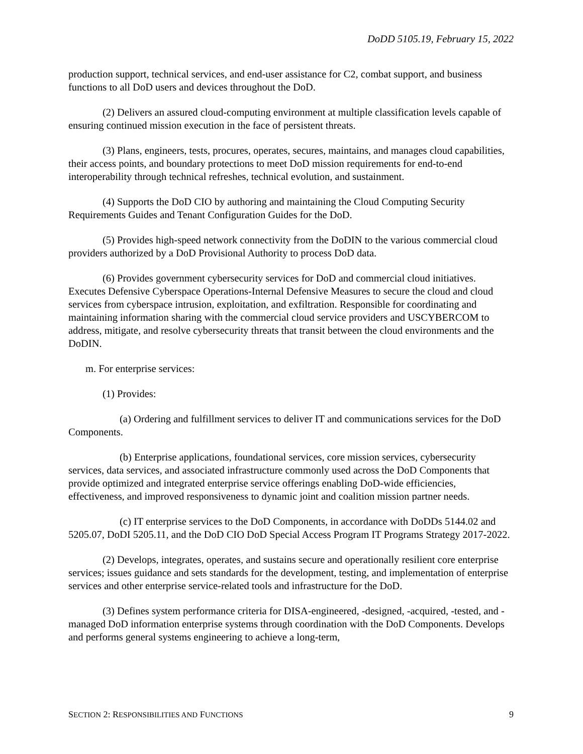DoDD 5105.19, February 15, 2022
production support, technical services, and end-user assistance for C2, combat support, and business functions to all DoD users and devices throughout the DoD.
(2) Delivers an assured cloud-computing environment at multiple classification levels capable of ensuring continued mission execution in the face of persistent threats.
(3) Plans, engineers, tests, procures, operates, secures, maintains, and manages cloud capabilities, their access points, and boundary protections to meet DoD mission requirements for end-to-end interoperability through technical refreshes, technical evolution, and sustainment.
(4) Supports the DoD CIO by authoring and maintaining the Cloud Computing Security Requirements Guides and Tenant Configuration Guides for the DoD.
(5) Provides high-speed network connectivity from the DoDIN to the various commercial cloud providers authorized by a DoD Provisional Authority to process DoD data.
(6) Provides government cybersecurity services for DoD and commercial cloud initiatives. Executes Defensive Cyberspace Operations-Internal Defensive Measures to secure the cloud and cloud services from cyberspace intrusion, exploitation, and exfiltration. Responsible for coordinating and maintaining information sharing with the commercial cloud service providers and USCYBERCOM to address, mitigate, and resolve cybersecurity threats that transit between the cloud environments and the DoDIN.
m. For enterprise services:
(1) Provides:
(a) Ordering and fulfillment services to deliver IT and communications services for the DoD Components.
(b) Enterprise applications, foundational services, core mission services, cybersecurity services, data services, and associated infrastructure commonly used across the DoD Components that provide optimized and integrated enterprise service offerings enabling DoD-wide efficiencies, effectiveness, and improved responsiveness to dynamic joint and coalition mission partner needs.
(c) IT enterprise services to the DoD Components, in accordance with DoDDs 5144.02 and 5205.07, DoDI 5205.11, and the DoD CIO DoD Special Access Program IT Programs Strategy 2017-2022.
(2) Develops, integrates, operates, and sustains secure and operationally resilient core enterprise services; issues guidance and sets standards for the development, testing, and implementation of enterprise services and other enterprise service-related tools and infrastructure for the DoD.
(3) Defines system performance criteria for DISA-engineered, -designed, -acquired, -tested, and -managed DoD information enterprise systems through coordination with the DoD Components. Develops and performs general systems engineering to achieve a long-term,
SECTION 2: RESPONSIBILITIES AND FUNCTIONS 9